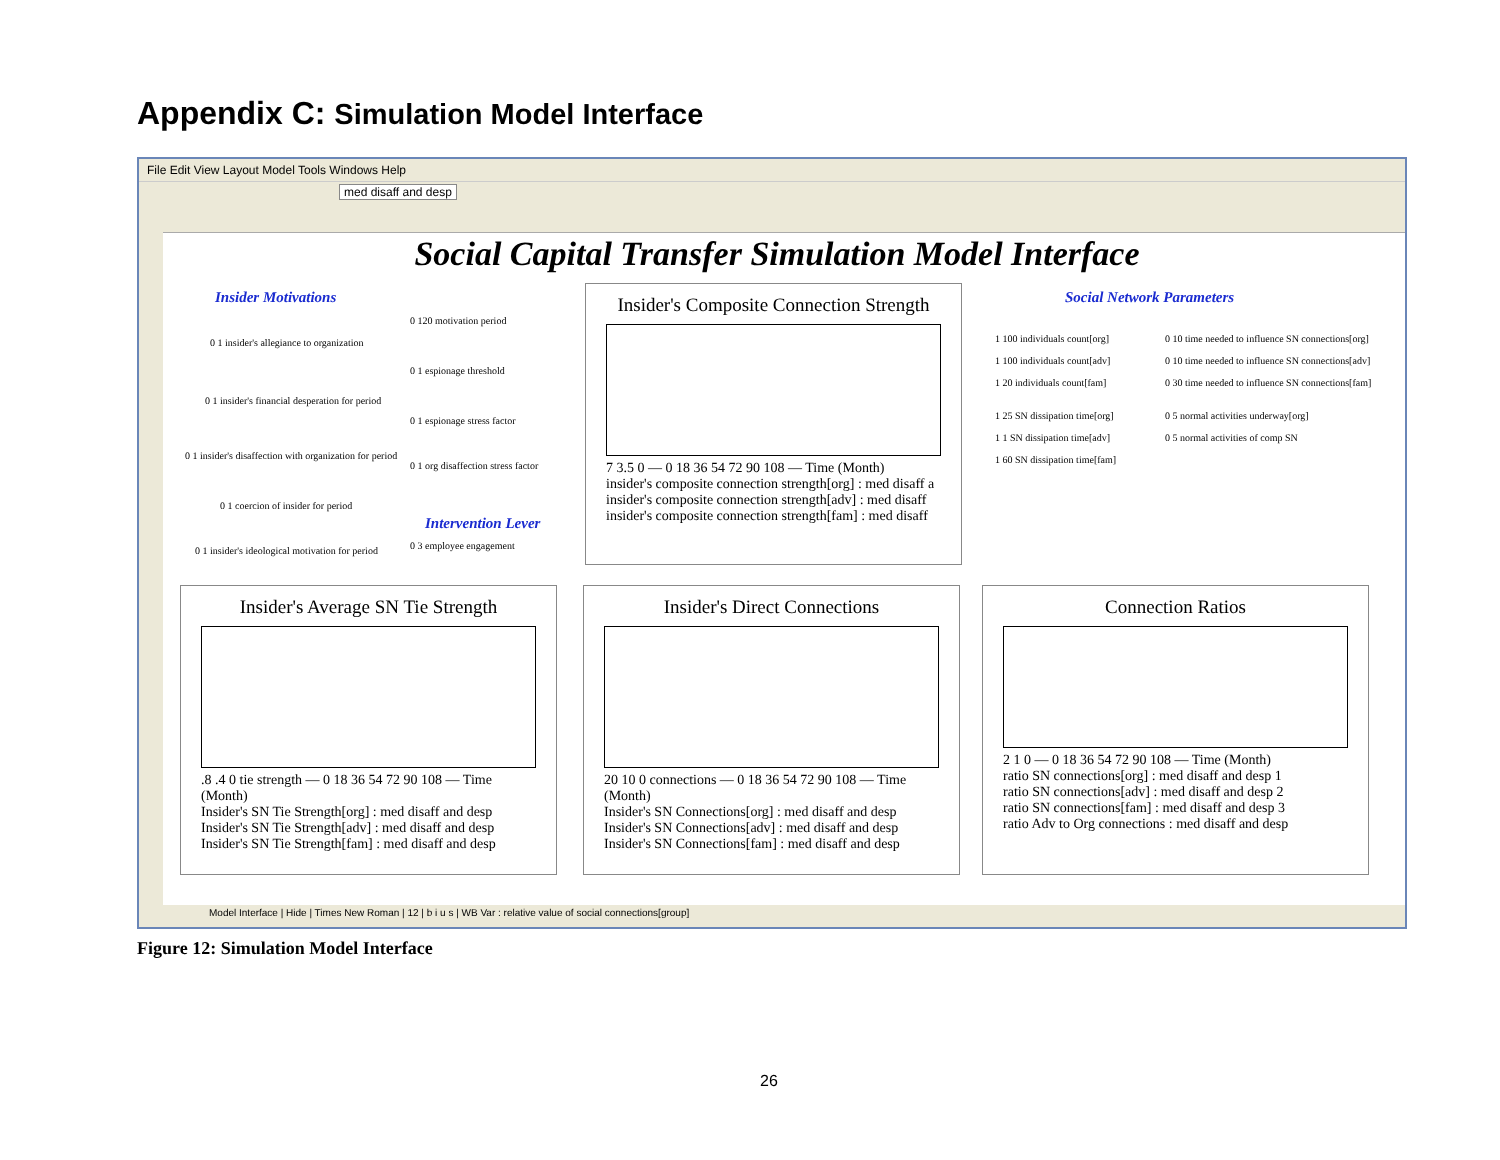Appendix C: Simulation Model Interface
File Edit View Layout Model Tools Windows Help
med disaff and desp
Social Capital Transfer Simulation Model Interface
Insider Motivations
Intervention Lever
Social Network Parameters
0 1 insider's allegiance to organization
0 1 insider's financial desperation for period
0 1 insider's disaffection with organization for period
0 1 coercion of insider for period
0 1 insider's ideological motivation for period
0 120 motivation period
0 1 espionage threshold
0 1 espionage stress factor
0 1 org disaffection stress factor
0 3 employee engagement
Insider's Composite Connection Strength
7 3.5 0 — 0 18 36 54 72 90 108 — Time (Month)
insider's composite connection strength[org] : med disaff a
insider's composite connection strength[adv] : med disaff
insider's composite connection strength[fam] : med disaff
1 100 individuals count[org]
1 100 individuals count[adv]
1 20 individuals count[fam]
1 25 SN dissipation time[org]
1 1 SN dissipation time[adv]
1 60 SN dissipation time[fam]
0 10 time needed to influence SN connections[org]
0 10 time needed to influence SN connections[adv]
0 30 time needed to influence SN connections[fam]
0 5 normal activities underway[org]
0 5 normal activities of comp SN
Insider's Average SN Tie Strength
.8 .4 0 tie strength — 0 18 36 54 72 90 108 — Time (Month)
Insider's SN Tie Strength[org] : med disaff and desp
Insider's SN Tie Strength[adv] : med disaff and desp
Insider's SN Tie Strength[fam] : med disaff and desp
Insider's Direct Connections
20 10 0 connections — 0 18 36 54 72 90 108 — Time (Month)
Insider's SN Connections[org] : med disaff and desp
Insider's SN Connections[adv] : med disaff and desp
Insider's SN Connections[fam] : med disaff and desp
Connection Ratios
2 1 0 — 0 18 36 54 72 90 108 — Time (Month)
ratio SN connections[org] : med disaff and desp 1
ratio SN connections[adv] : med disaff and desp 2
ratio SN connections[fam] : med disaff and desp 3
ratio Adv to Org connections : med disaff and desp
Model Interface | Hide | Times New Roman | 12 | b i u s | WB Var : relative value of social connections[group]
Figure 12: Simulation Model Interface
26